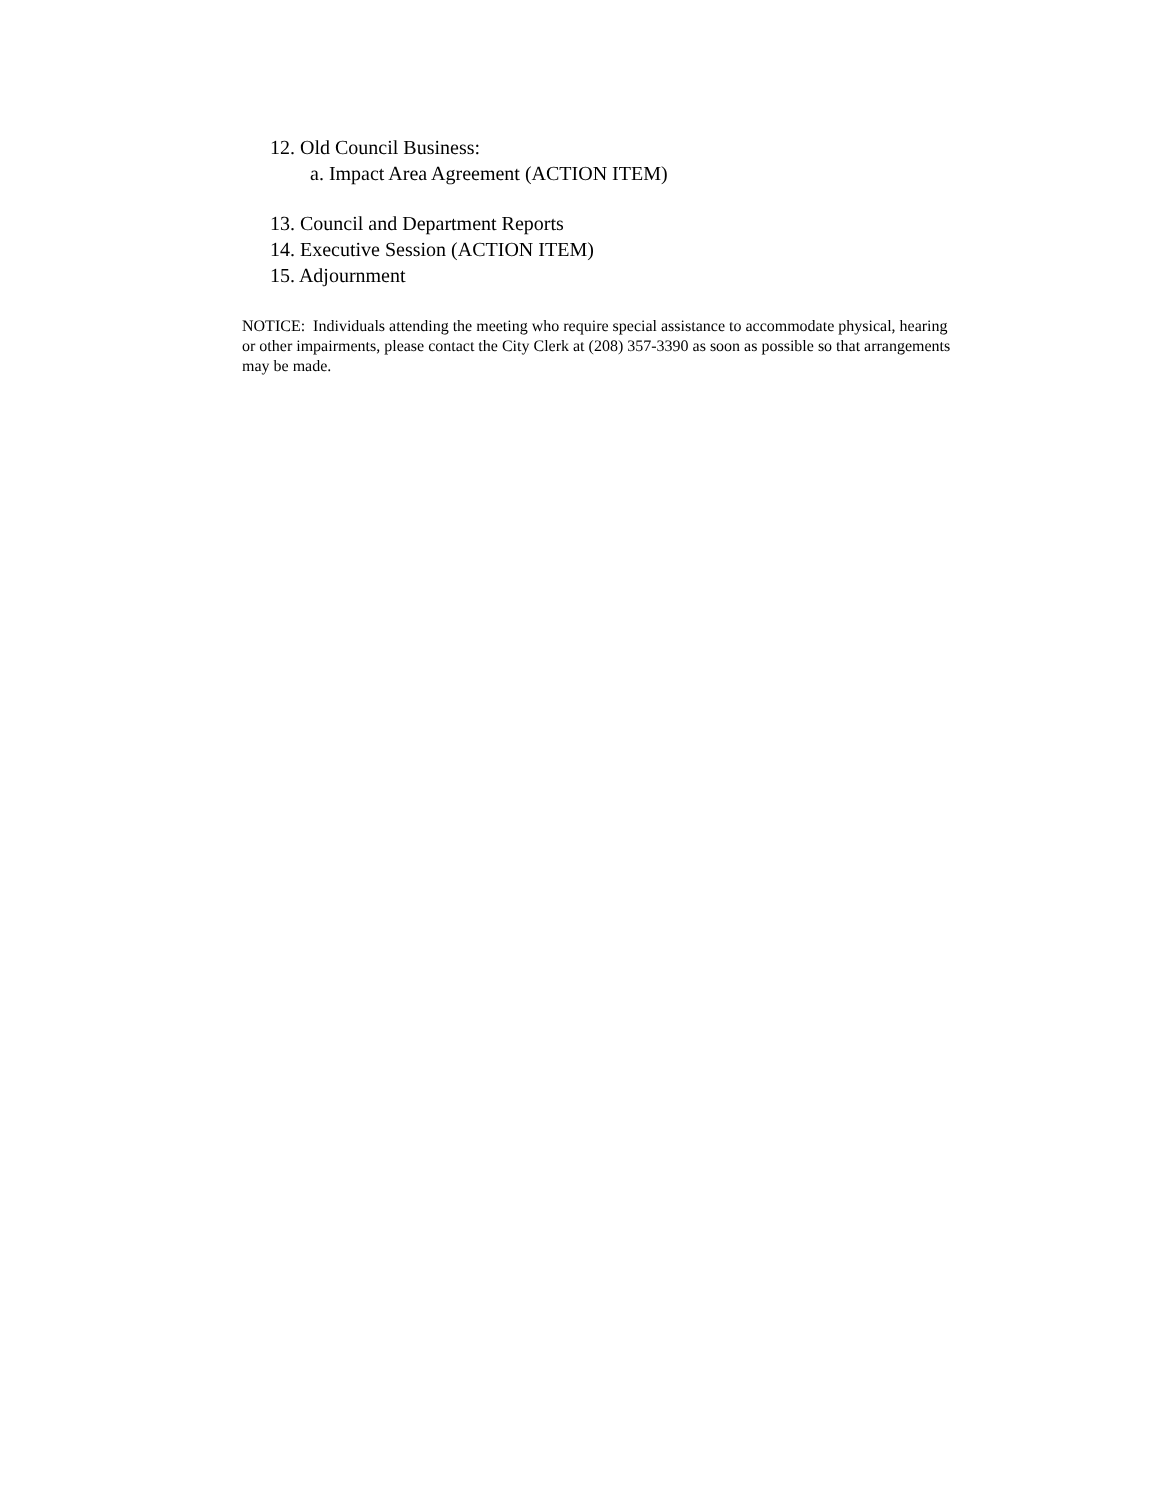12. Old Council Business:
a. Impact Area Agreement (ACTION ITEM)
13. Council and Department Reports
14. Executive Session (ACTION ITEM)
15. Adjournment
NOTICE: Individuals attending the meeting who require special assistance to accommodate physical, hearing or other impairments, please contact the City Clerk at (208) 357-3390 as soon as possible so that arrangements may be made.